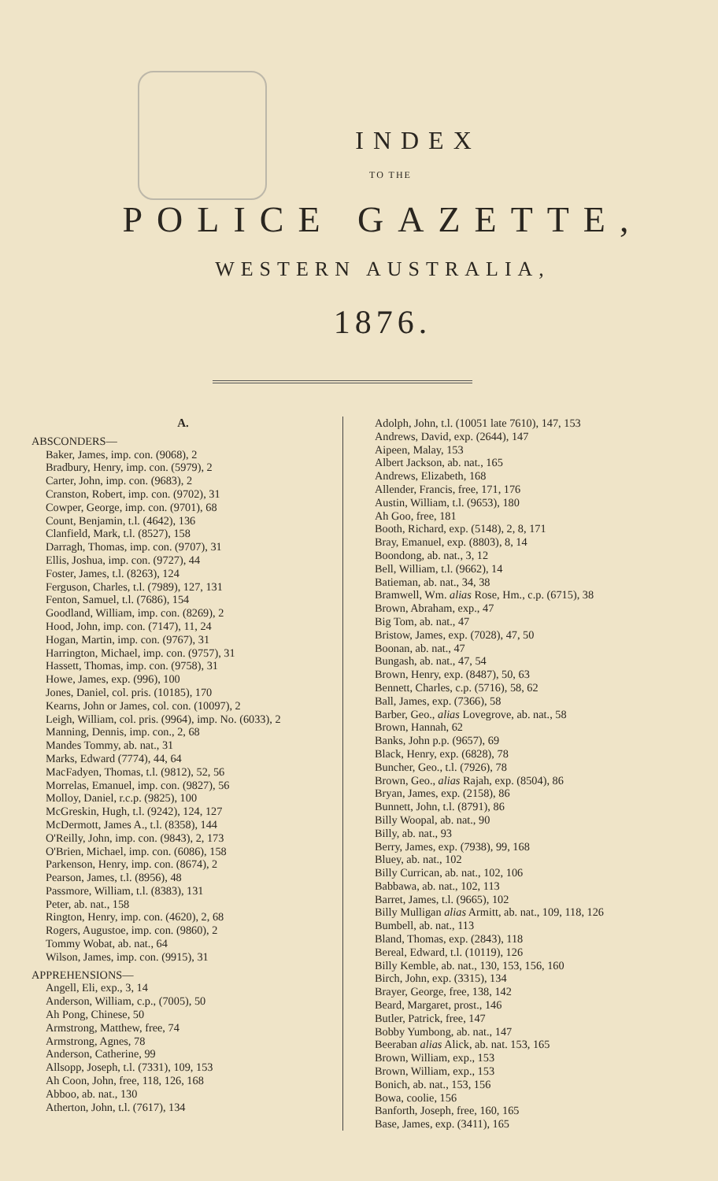INDEX
TO THE
POLICE GAZETTE,
WESTERN AUSTRALIA,
1876.
A.
ABSCONDERS—
Baker, James, imp. con. (9068), 2
Bradbury, Henry, imp. con. (5979), 2
Carter, John, imp. con. (9683), 2
Cranston, Robert, imp. con. (9702), 31
Cowper, George, imp. con. (9701), 68
Count, Benjamin, t.l. (4642), 136
Clanfield, Mark, t.l. (8527), 158
Darragh, Thomas, imp. con. (9707), 31
Ellis, Joshua, imp. con. (9727), 44
Foster, James, t.l. (8263), 124
Ferguson, Charles, t.l. (7989), 127, 131
Fenton, Samuel, t.l. (7686), 154
Goodland, William, imp. con. (8269), 2
Hood, John, imp. con. (7147), 11, 24
Hogan, Martin, imp. con. (9767), 31
Harrington, Michael, imp. con. (9757), 31
Hassett, Thomas, imp. con. (9758), 31
Howe, James, exp. (996), 100
Jones, Daniel, col. pris. (10185), 170
Kearns, John or James, col. con. (10097), 2
Leigh, William, col. pris. (9964), imp. No. (6033), 2
Manning, Dennis, imp. con., 2, 68
Mandes Tommy, ab. nat., 31
Marks, Edward (7774), 44, 64
MacFadyen, Thomas, t.l. (9812), 52, 56
Morrelas, Emanuel, imp. con. (9827), 56
Molloy, Daniel, r.c.p. (9825), 100
McGreskin, Hugh, t.l. (9242), 124, 127
McDermott, James A., t.l. (8358), 144
O'Reilly, John, imp. con. (9843), 2, 173
O'Brien, Michael, imp. con. (6086), 158
Parkenson, Henry, imp. con. (8674), 2
Pearson, James, t.l. (8956), 48
Passmore, William, t.l. (8383), 131
Peter, ab. nat., 158
Rington, Henry, imp. con. (4620), 2, 68
Rogers, Augustoe, imp. con. (9860), 2
Tommy Wobat, ab. nat., 64
Wilson, James, imp. con. (9915), 31
APPREHENSIONS—
Angell, Eli, exp., 3, 14
Anderson, William, c.p., (7005), 50
Ah Pong, Chinese, 50
Armstrong, Matthew, free, 74
Armstrong, Agnes, 78
Anderson, Catherine, 99
Allsopp, Joseph, t.l. (7331), 109, 153
Ah Coon, John, free, 118, 126, 168
Abboo, ab. nat., 130
Atherton, John, t.l. (7617), 134
Adolph, John, t.l. (10051 late 7610), 147, 153
Andrews, David, exp. (2644), 147
Aipeen, Malay, 153
Albert Jackson, ab. nat., 165
Andrews, Elizabeth, 168
Allender, Francis, free, 171, 176
Austin, William, t.l. (9653), 180
Ah Goo, free, 181
Booth, Richard, exp. (5148), 2, 8, 171
Bray, Emanuel, exp. (8803), 8, 14
Boondong, ab. nat., 3, 12
Bell, William, t.l. (9662), 14
Batieman, ab. nat., 34, 38
Bramwell, Wm. alias Rose, Hm., c.p. (6715), 38
Brown, Abraham, exp., 47
Big Tom, ab. nat., 47
Bristow, James, exp. (7028), 47, 50
Boonan, ab. nat., 47
Bungash, ab. nat., 47, 54
Brown, Henry, exp. (8487), 50, 63
Bennett, Charles, c.p. (5716), 58, 62
Ball, James, exp. (7366), 58
Barber, Geo., alias Lovegrove, ab. nat., 58
Brown, Hannah, 62
Banks, John p.p. (9657), 69
Black, Henry, exp. (6828), 78
Buncher, Geo., t.l. (7926), 78
Brown, Geo., alias Rajah, exp. (8504), 86
Bryan, James, exp. (2158), 86
Bunnett, John, t.l. (8791), 86
Billy Woopal, ab. nat., 90
Billy, ab. nat., 93
Berry, James, exp. (7938), 99, 168
Bluey, ab. nat., 102
Billy Currican, ab. nat., 102, 106
Babbawa, ab. nat., 102, 113
Barret, James, t.l. (9665), 102
Billy Mulligan alias Armitt, ab. nat., 109, 118, 126
Bumbell, ab. nat., 113
Bland, Thomas, exp. (2843), 118
Bereal, Edward, t.l. (10119), 126
Billy Kemble, ab. nat., 130, 153, 156, 160
Birch, John, exp. (3315), 134
Brayer, George, free, 138, 142
Beard, Margaret, prost., 146
Butler, Patrick, free, 147
Bobby Yumbong, ab. nat., 147
Beeraban alias Alick, ab. nat. 153, 165
Brown, William, exp., 153
Brown, William, exp., 153
Bonich, ab. nat., 153, 156
Bowa, coolie, 156
Banforth, Joseph, free, 160, 165
Base, James, exp. (3411), 165